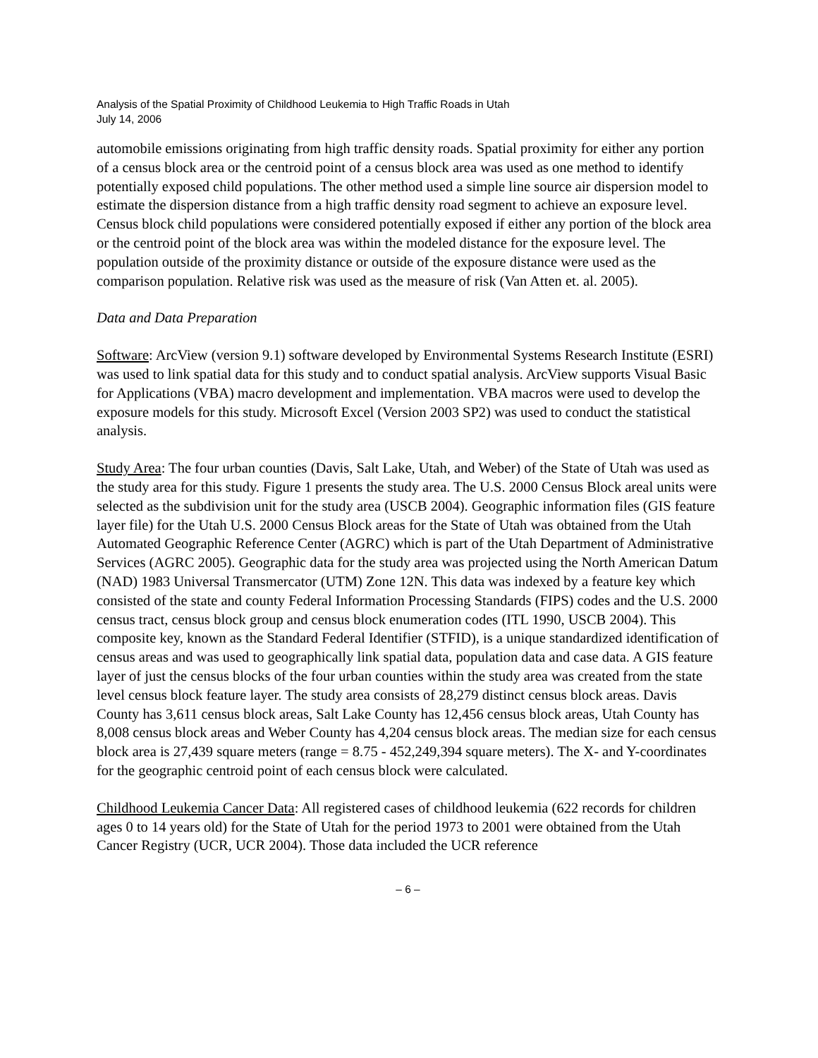Analysis of the Spatial Proximity of Childhood Leukemia to High Traffic Roads in Utah
July 14, 2006
automobile emissions originating from high traffic density roads. Spatial proximity for either any portion of a census block area or the centroid point of a census block area was used as one method to identify potentially exposed child populations. The other method used a simple line source air dispersion model to estimate the dispersion distance from a high traffic density road segment to achieve an exposure level. Census block child populations were considered potentially exposed if either any portion of the block area or the centroid point of the block area was within the modeled distance for the exposure level. The population outside of the proximity distance or outside of the exposure distance were used as the comparison population. Relative risk was used as the measure of risk (Van Atten et. al. 2005).
Data and Data Preparation
Software: ArcView (version 9.1) software developed by Environmental Systems Research Institute (ESRI) was used to link spatial data for this study and to conduct spatial analysis. ArcView supports Visual Basic for Applications (VBA) macro development and implementation. VBA macros were used to develop the exposure models for this study. Microsoft Excel (Version 2003 SP2) was used to conduct the statistical analysis.
Study Area: The four urban counties (Davis, Salt Lake, Utah, and Weber) of the State of Utah was used as the study area for this study. Figure 1 presents the study area. The U.S. 2000 Census Block areal units were selected as the subdivision unit for the study area (USCB 2004). Geographic information files (GIS feature layer file) for the Utah U.S. 2000 Census Block areas for the State of Utah was obtained from the Utah Automated Geographic Reference Center (AGRC) which is part of the Utah Department of Administrative Services (AGRC 2005). Geographic data for the study area was projected using the North American Datum (NAD) 1983 Universal Transmercator (UTM) Zone 12N. This data was indexed by a feature key which consisted of the state and county Federal Information Processing Standards (FIPS) codes and the U.S. 2000 census tract, census block group and census block enumeration codes (ITL 1990, USCB 2004). This composite key, known as the Standard Federal Identifier (STFID), is a unique standardized identification of census areas and was used to geographically link spatial data, population data and case data. A GIS feature layer of just the census blocks of the four urban counties within the study area was created from the state level census block feature layer. The study area consists of 28,279 distinct census block areas. Davis County has 3,611 census block areas, Salt Lake County has 12,456 census block areas, Utah County has 8,008 census block areas and Weber County has 4,204 census block areas. The median size for each census block area is 27,439 square meters (range = 8.75 - 452,249,394 square meters). The X- and Y-coordinates for the geographic centroid point of each census block were calculated.
Childhood Leukemia Cancer Data: All registered cases of childhood leukemia (622 records for children ages 0 to 14 years old) for the State of Utah for the period 1973 to 2001 were obtained from the Utah Cancer Registry (UCR, UCR 2004). Those data included the UCR reference
– 6 –